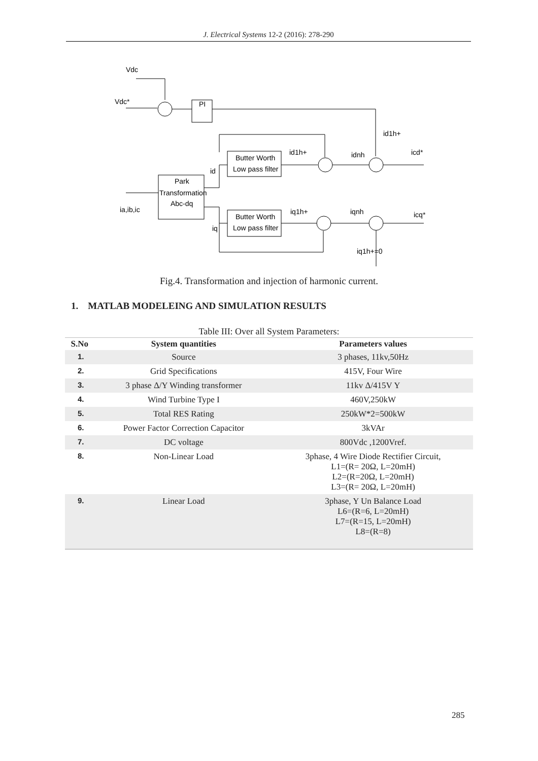J. Electrical Systems 12-2 (2016): 278-290
Vdc
Vdc*
PI
id1h+
Park
Transformation
Abc-dq
ia,ib,ic
Butter Worth
Low pass filter
id1h+
idnh
icd*
id
Butter Worth
Low pass filter
iq1h+
iqnh
icq*
iq
iq1h+=0
Fig.4. Transformation and injection of harmonic current.
1. MATLAB MODELEING AND SIMULATION RESULTS
Table III: Over all System Parameters:
| S.No | System quantities | Parameters values |
| --- | --- | --- |
| 1. | Source | 3 phases, 11kv,50Hz |
| 2. | Grid Specifications | 415V, Four Wire |
| 3. | 3 phase Δ/Y Winding transformer | 11kv Δ/415V Y |
| 4. | Wind Turbine Type I | 460V,250kW |
| 5. | Total RES Rating | 250kW*2=500kW |
| 6. | Power Factor Correction Capacitor | 3kVAr |
| 7. | DC voltage | 800Vdc ,1200Vref. |
| 8. | Non-Linear Load | 3phase, 4 Wire Diode Rectifier Circuit, L1=(R= 20Ω, L=20mH) L2=(R=20Ω, L=20mH) L3=(R= 20Ω, L=20mH) |
| 9. | Linear Load | 3phase, Y Un Balance Load L6=(R=6, L=20mH) L7=(R=15, L=20mH) L8=(R=8) |
285